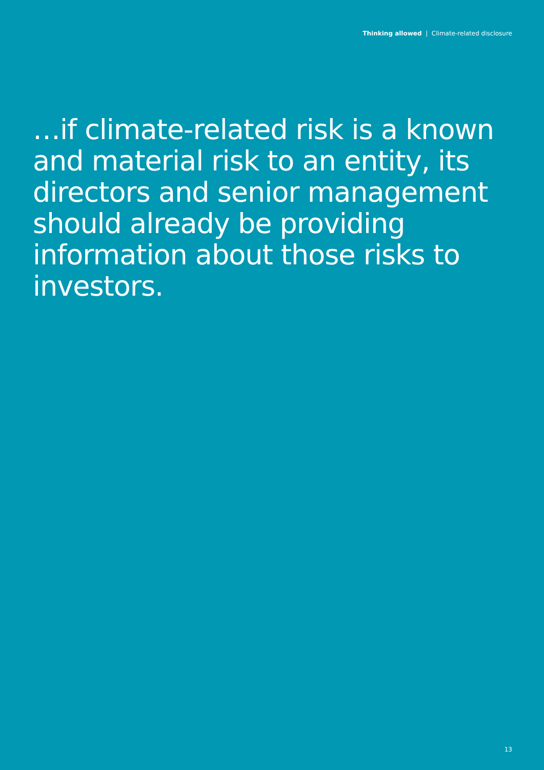Thinking allowed | Climate-related disclosure
…if climate-related risk is a known and material risk to an entity, its directors and senior management should already be providing information about those risks to investors.
13